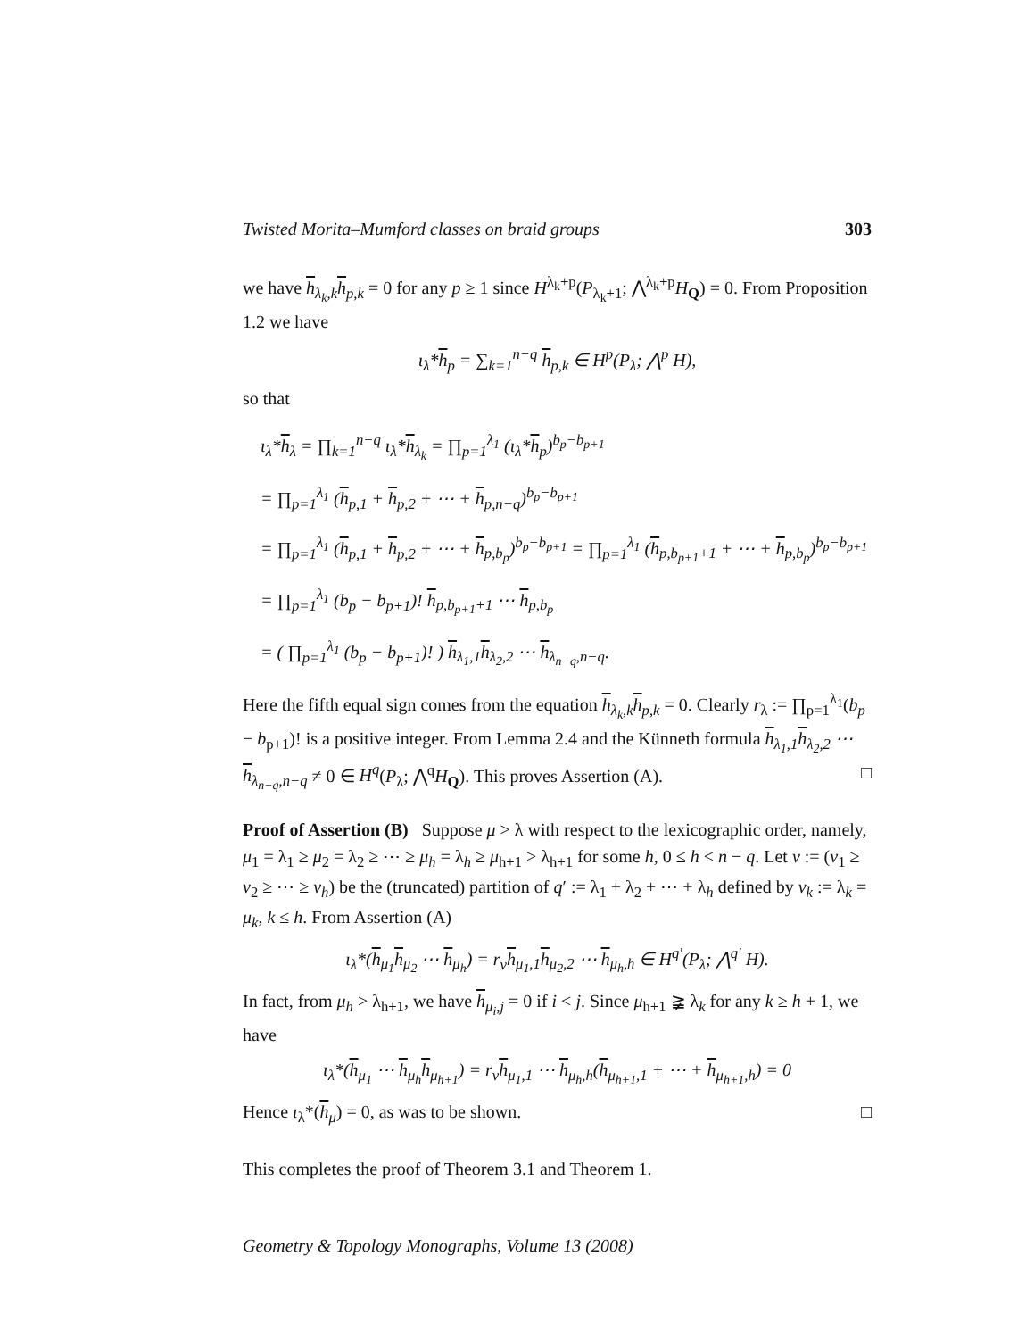Twisted Morita–Mumford classes on braid groups 303
we have h<sub>λ<sub>k</sub>,k</sub>h<sub>p,k</sub> = 0 for any p ≥ 1 since H<sup>λ<sub>k</sub>+p</sup>(P<sub>λ<sub>k</sub>+1</sub>; ⋀<sup>λ<sub>k</sub>+p</sup>H<sub>Q</sub>) = 0. From Proposition 1.2 we have
ι<sub>λ</sub>*h<sub>p</sub> = ∑<sub>k=1</sub><sup>n−q</sup> h<sub>p,k</sub> ∈ H<sup>p</sup>(P<sub>λ</sub>; ⋀<sup>p</sup> H),
so that
ι<sub>λ</sub>*h<sub>λ</sub> = ∏<sub>k=1</sub><sup>n−q</sup> ι<sub>λ</sub>*h<sub>λ<sub>k</sub></sub> = ∏<sub>p=1</sub><sup>λ<sub>1</sub></sup> (ι<sub>λ</sub>*h<sub>p</sub>)<sup>b<sub>p</sub>−b<sub>p+1</sub></sup>
= ∏<sub>p=1</sub><sup>λ<sub>1</sub></sup> (h<sub>p,1</sub> + h<sub>p,2</sub> + ⋯ + h<sub>p,n−q</sub>)<sup>b<sub>p</sub>−b<sub>p+1</sub></sup>
= ∏<sub>p=1</sub><sup>λ<sub>1</sub></sup> (h<sub>p,1</sub> + h<sub>p,2</sub> + ⋯ + h<sub>p,b<sub>p</sub></sub>)<sup>b<sub>p</sub>−b<sub>p+1</sub></sup> = ∏<sub>p=1</sub><sup>λ<sub>1</sub></sup> (h<sub>p,b<sub>p+1</sub>+1</sub> + ⋯ + h<sub>p,b<sub>p</sub></sub>)<sup>b<sub>p</sub>−b<sub>p+1</sub></sup>
= ∏<sub>p=1</sub><sup>λ<sub>1</sub></sup> (b<sub>p</sub> − b<sub>p+1</sub>)! h<sub>p,b<sub>p+1</sub>+1</sub> ⋯ h<sub>p,b<sub>p</sub></sub>
= ( ∏<sub>p=1</sub><sup>λ<sub>1</sub></sup> (b<sub>p</sub> − b<sub>p+1</sub>)! ) h<sub>λ<sub>1</sub>,1</sub>h<sub>λ<sub>2</sub>,2</sub> ⋯ h<sub>λ<sub>n−q</sub>,n−q</sub>.
Here the fifth equal sign comes from the equation h<sub>λ<sub>k</sub>,k</sub>h<sub>p,k</sub> = 0. Clearly r<sub>λ</sub> := ∏<sub>p=1</sub><sup>λ<sub>1</sub></sup>(b<sub>p</sub> − b<sub>p+1</sub>)! is a positive integer. From Lemma 2.4 and the Künneth formula h<sub>λ<sub>1</sub>,1</sub>h<sub>λ<sub>2</sub>,2</sub> ⋯ h<sub>λ<sub>n−q</sub>,n−q</sub> ≠ 0 ∈ H<sup>q</sup>(P<sub>λ</sub>; ⋀<sup>q</sup>H<sub>Q</sub>). This proves Assertion (A). □
Proof of Assertion (B) Suppose μ > λ with respect to the lexicographic order, namely, μ<sub>1</sub> = λ<sub>1</sub> ≥ μ<sub>2</sub> = λ<sub>2</sub> ≥ ⋯ ≥ μ<sub>h</sub> = λ<sub>h</sub> ≥ μ<sub>h+1</sub> > λ<sub>h+1</sub> for some h, 0 ≤ h < n − q. Let ν := (ν<sub>1</sub> ≥ ν<sub>2</sub> ≥ ⋯ ≥ ν<sub>h</sub>) be the (truncated) partition of q′ := λ<sub>1</sub> + λ<sub>2</sub> + ⋯ + λ<sub>h</sub> defined by ν<sub>k</sub> := λ<sub>k</sub> = μ<sub>k</sub>, k ≤ h. From Assertion (A)
ι<sub>λ</sub>*(h<sub>μ<sub>1</sub></sub>h<sub>μ<sub>2</sub></sub> ⋯ h<sub>μ<sub>h</sub></sub>) = r<sub>ν</sub>h<sub>μ<sub>1</sub>,1</sub>h<sub>μ<sub>2</sub>,2</sub> ⋯ h<sub>μ<sub>h</sub>,h</sub> ∈ H<sup>q′</sup>(P<sub>λ</sub>; ⋀<sup>q′</sup> H).
In fact, from μ<sub>h</sub> > λ<sub>h+1</sub>, we have h<sub>μ<sub>i</sub>,j</sub> = 0 if i < j. Since μ<sub>h+1</sub> ≩ λ<sub>k</sub> for any k ≥ h + 1, we have
ι<sub>λ</sub>*(h<sub>μ<sub>1</sub></sub> ⋯ h<sub>μ<sub>h</sub></sub>h<sub>μ<sub>h+1</sub></sub>) = r<sub>ν</sub>h<sub>μ<sub>1</sub>,1</sub> ⋯ h<sub>μ<sub>h</sub>,h</sub>(h<sub>μ<sub>h+1</sub>,1</sub> + ⋯ + h<sub>μ<sub>h+1</sub>,h</sub>) = 0
Hence ι<sub>λ</sub>*(h<sub>μ</sub>) = 0, as was to be shown. □
This completes the proof of Theorem 3.1 and Theorem 1.
Geometry & Topology Monographs, Volume 13 (2008)